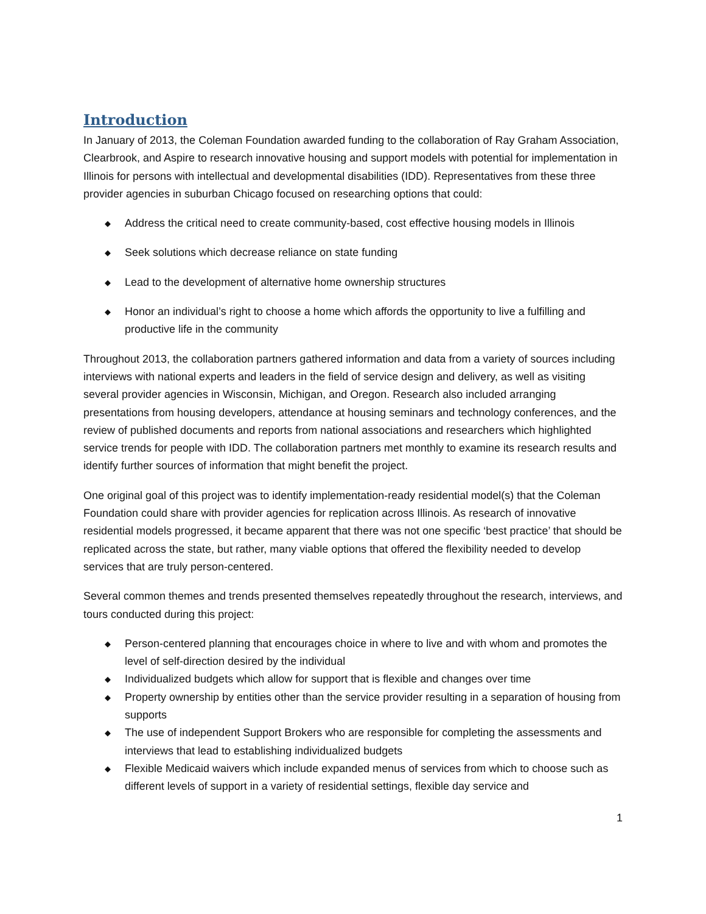Introduction
In January of 2013, the Coleman Foundation awarded funding to the collaboration of Ray Graham Association, Clearbrook, and Aspire to research innovative housing and support models with potential for implementation in Illinois for persons with intellectual and developmental disabilities (IDD). Representatives from these three provider agencies in suburban Chicago focused on researching options that could:
◆ Address the critical need to create community-based, cost effective housing models in Illinois
◆ Seek solutions which decrease reliance on state funding
◆ Lead to the development of alternative home ownership structures
◆ Honor an individual’s right to choose a home which affords the opportunity to live a fulfilling and productive life in the community
Throughout 2013, the collaboration partners gathered information and data from a variety of sources including interviews with national experts and leaders in the field of service design and delivery, as well as visiting several provider agencies in Wisconsin, Michigan, and Oregon. Research also included arranging presentations from housing developers, attendance at housing seminars and technology conferences, and the review of published documents and reports from national associations and researchers which highlighted service trends for people with IDD. The collaboration partners met monthly to examine its research results and identify further sources of information that might benefit the project.
One original goal of this project was to identify implementation-ready residential model(s) that the Coleman Foundation could share with provider agencies for replication across Illinois. As research of innovative residential models progressed, it became apparent that there was not one specific ‘best practice’ that should be replicated across the state, but rather, many viable options that offered the flexibility needed to develop services that are truly person-centered.
Several common themes and trends presented themselves repeatedly throughout the research, interviews, and tours conducted during this project:
◆ Person-centered planning that encourages choice in where to live and with whom and promotes the level of self-direction desired by the individual
◆ Individualized budgets which allow for support that is flexible and changes over time
◆ Property ownership by entities other than the service provider resulting in a separation of housing from supports
◆ The use of independent Support Brokers who are responsible for completing the assessments and interviews that lead to establishing individualized budgets
◆ Flexible Medicaid waivers which include expanded menus of services from which to choose such as different levels of support in a variety of residential settings, flexible day service and
1